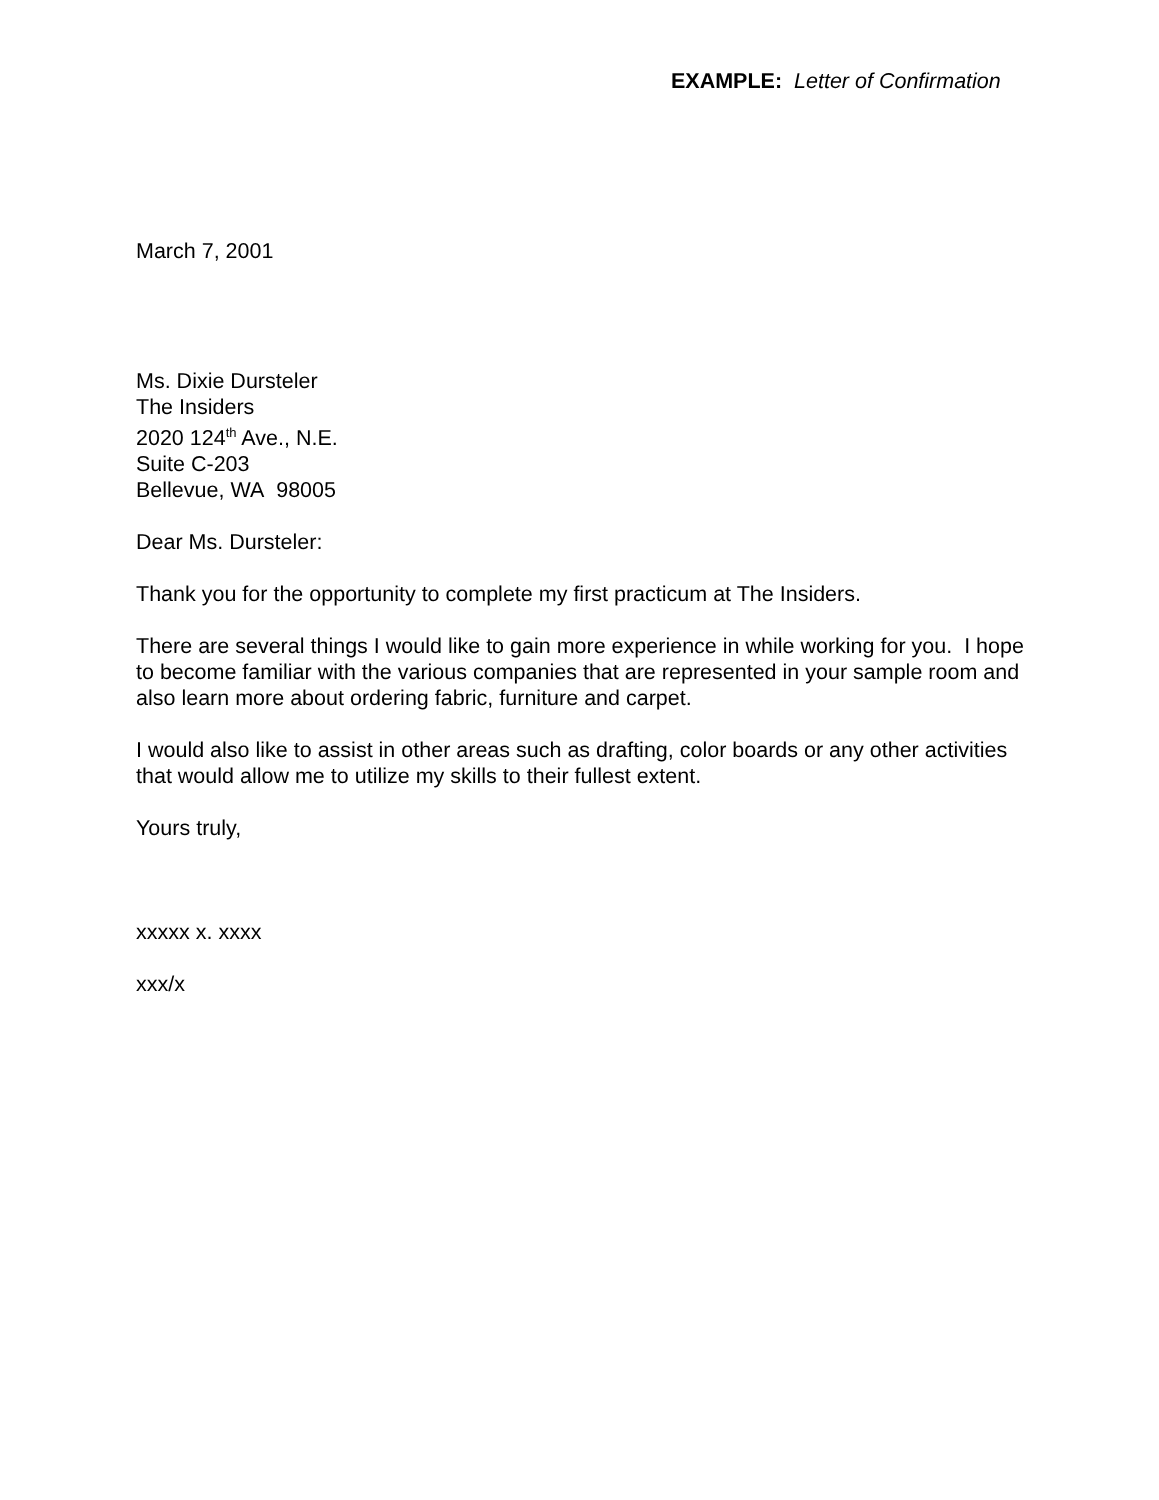EXAMPLE: Letter of Confirmation
March 7, 2001
Ms. Dixie Dursteler
The Insiders
2020 124<sup>th</sup> Ave., N.E.
Suite C-203
Bellevue, WA 98005
Dear Ms. Dursteler:
Thank you for the opportunity to complete my first practicum at The Insiders.
There are several things I would like to gain more experience in while working for you. I hope to become familiar with the various companies that are represented in your sample room and also learn more about ordering fabric, furniture and carpet.
I would also like to assist in other areas such as drafting, color boards or any other activities that would allow me to utilize my skills to their fullest extent.
Yours truly,
xxxxx x. xxxx
xxx/x